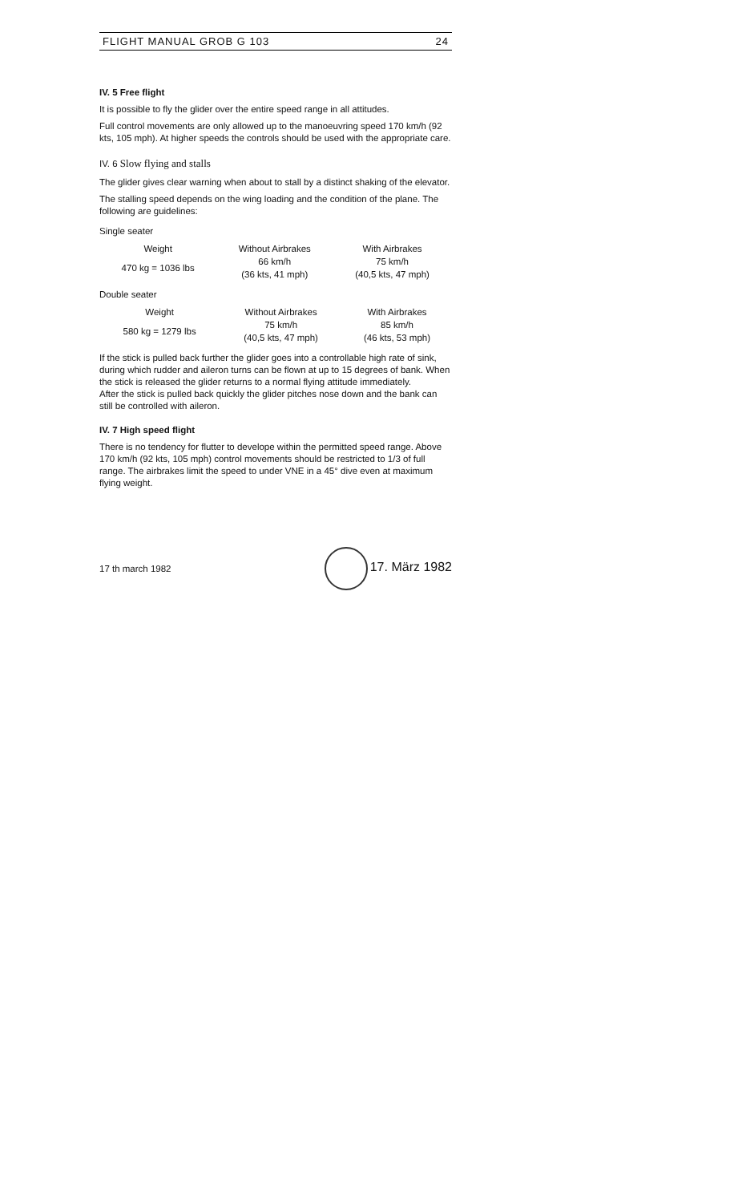FLIGHT MANUAL GROB G 103 24
IV. 5 Free flight
It is possible to fly the glider over the entire speed range in all attitudes.
Full control movements are only allowed up to the manoeuvring speed 170 km/h (92 kts, 105 mph). At higher speeds the controls should be used with the appropriate care.
IV. 6 Slow flying and stalls
The glider gives clear warning when about to stall by a distinct shaking of the elevator.
The stalling speed depends on the wing loading and the condition of the plane. The following are guidelines:
Single seater
| Weight | Without Airbrakes | With Airbrakes |
| --- | --- | --- |
| 470 kg = 1036 lbs | 66 km/h (36 kts, 41 mph) | 75 km/h (40,5 kts, 47 mph) |
Double seater
| Weight | Without Airbrakes | With Airbrakes |
| --- | --- | --- |
| 580 kg = 1279 lbs | 75 km/h (40,5 kts, 47 mph) | 85 km/h (46 kts, 53 mph) |
If the stick is pulled back further the glider goes into a controllable high rate of sink, during which rudder and aileron turns can be flown at up to 15 degrees of bank. When the stick is released the glider returns to a normal flying attitude immediately.
After the stick is pulled back quickly the glider pitches nose down and the bank can still be controlled with aileron.
IV. 7 High speed flight
There is no tendency for flutter to develope within the permitted speed range. Above 170 km/h (92 kts, 105 mph) control movements should be restricted to 1/3 of full range. The airbrakes limit the speed to under VNE in a 45° dive even at maximum flying weight.
17 th march 1982 17. März 1982